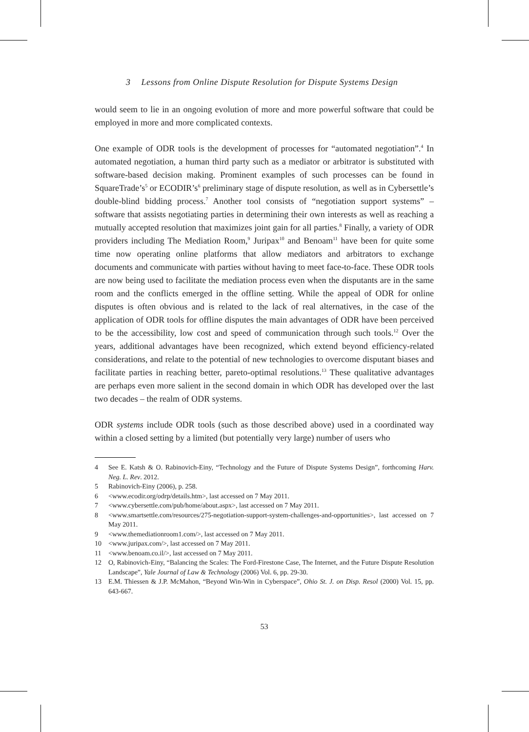3 Lessons from Online Dispute Resolution for Dispute Systems Design
would seem to lie in an ongoing evolution of more and more powerful software that could be employed in more and more complicated contexts.
One example of ODR tools is the development of processes for “automated negotiation”.<sup>4</sup> In automated negotiation, a human third party such as a mediator or arbitrator is substituted with software-based decision making. Prominent examples of such processes can be found in SquareTrade’s<sup>5</sup> or ECODIR’s<sup>6</sup> preliminary stage of dispute resolution, as well as in Cybersettle’s double-blind bidding process.<sup>7</sup> Another tool consists of “negotiation support systems” – software that assists negotiating parties in determining their own interests as well as reaching a mutually accepted resolution that maximizes joint gain for all parties.<sup>8</sup> Finally, a variety of ODR providers including The Mediation Room,<sup>9</sup> Juripax<sup>10</sup> and Benoam<sup>11</sup> have been for quite some time now operating online platforms that allow mediators and arbitrators to exchange documents and communicate with parties without having to meet face-to-face. These ODR tools are now being used to facilitate the mediation process even when the disputants are in the same room and the conflicts emerged in the offline setting. While the appeal of ODR for online disputes is often obvious and is related to the lack of real alternatives, in the case of the application of ODR tools for offline disputes the main advantages of ODR have been perceived to be the accessibility, low cost and speed of communication through such tools.<sup>12</sup> Over the years, additional advantages have been recognized, which extend beyond efficiency-related considerations, and relate to the potential of new technologies to overcome disputant biases and facilitate parties in reaching better, pareto-optimal resolutions.<sup>13</sup> These qualitative advantages are perhaps even more salient in the second domain in which ODR has developed over the last two decades – the realm of ODR systems.
ODR systems include ODR tools (such as those described above) used in a coordinated way within a closed setting by a limited (but potentially very large) number of users who
4 See E. Katsh & O. Rabinovich-Einy, “Technology and the Future of Dispute Systems Design”, forthcoming Harv. Neg. L. Rev. 2012.
5 Rabinovich-Einy (2006), p. 258.
6 <www.ecodir.org/odrp/details.htm>, last accessed on 7 May 2011.
7 <www.cybersettle.com/pub/home/about.aspx>, last accessed on 7 May 2011.
8 <www.smartsettle.com/resources/275-negotiation-support-system-challenges-and-opportunities>, last accessed on 7 May 2011.
9 <www.themediationroom1.com/>, last accessed on 7 May 2011.
10 <www.juripax.com/>, last accessed on 7 May 2011.
11 <www.benoam.co.il/>, last accessed on 7 May 2011.
12 O, Rabinovich-Einy, “Balancing the Scales: The Ford-Firestone Case, The Internet, and the Future Dispute Resolution Landscape”, Yale Journal of Law & Technology (2006) Vol. 6, pp. 29-30.
13 E.M. Thiessen & J.P. McMahon, “Beyond Win-Win in Cyberspace”, Ohio St. J. on Disp. Resol (2000) Vol. 15, pp. 643-667.
53